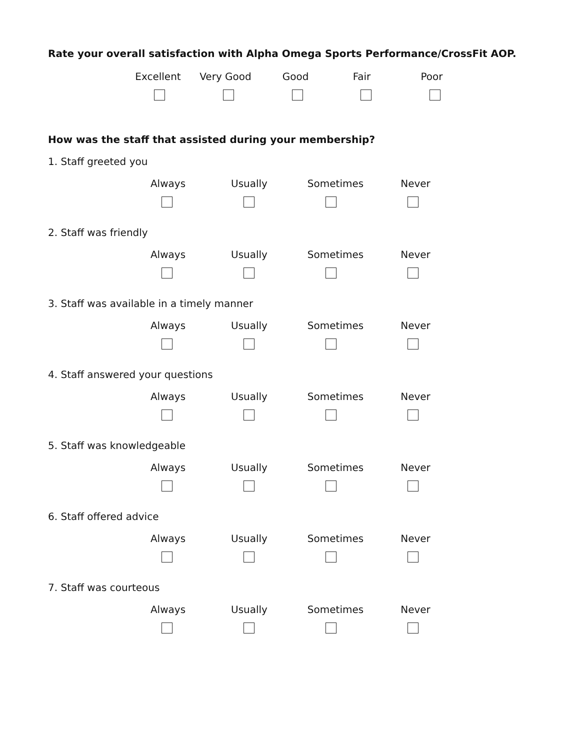Rate your overall satisfaction with Alpha Omega Sports Performance/CrossFit AOP.
Excellent Very Good Good Fair Poor
How was the staff that assisted during your membership?
1. Staff greeted you
Always Usually Sometimes Never
2. Staff was friendly
Always Usually Sometimes Never
3. Staff was available in a timely manner
Always Usually Sometimes Never
4. Staff answered your questions
Always Usually Sometimes Never
5. Staff was knowledgeable
Always Usually Sometimes Never
6. Staff offered advice
Always Usually Sometimes Never
7. Staff was courteous
Always Usually Sometimes Never